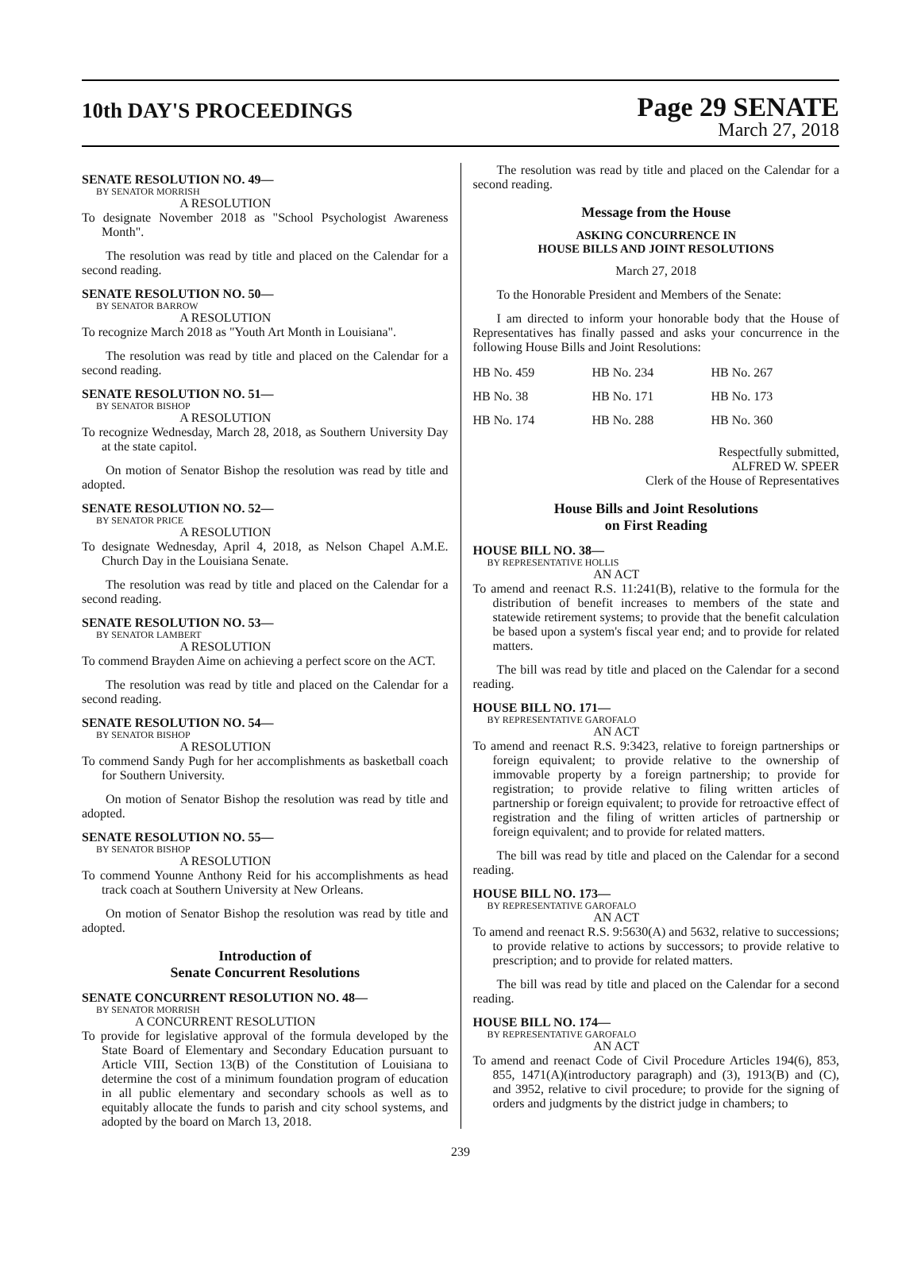10th DAY'S PROCEEDINGS
Page 29 SENATE
March 27, 2018
SENATE RESOLUTION NO. 49—
BY SENATOR MORRISH
A RESOLUTION
To designate November 2018 as "School Psychologist Awareness Month".
The resolution was read by title and placed on the Calendar for a second reading.
SENATE RESOLUTION NO. 50—
BY SENATOR BARROW
A RESOLUTION
To recognize March 2018 as "Youth Art Month in Louisiana".
The resolution was read by title and placed on the Calendar for a second reading.
SENATE RESOLUTION NO. 51—
BY SENATOR BISHOP
A RESOLUTION
To recognize Wednesday, March 28, 2018, as Southern University Day at the state capitol.
On motion of Senator Bishop the resolution was read by title and adopted.
SENATE RESOLUTION NO. 52—
BY SENATOR PRICE
A RESOLUTION
To designate Wednesday, April 4, 2018, as Nelson Chapel A.M.E. Church Day in the Louisiana Senate.
The resolution was read by title and placed on the Calendar for a second reading.
SENATE RESOLUTION NO. 53—
BY SENATOR LAMBERT
A RESOLUTION
To commend Brayden Aime on achieving a perfect score on the ACT.
The resolution was read by title and placed on the Calendar for a second reading.
SENATE RESOLUTION NO. 54—
BY SENATOR BISHOP
A RESOLUTION
To commend Sandy Pugh for her accomplishments as basketball coach for Southern University.
On motion of Senator Bishop the resolution was read by title and adopted.
SENATE RESOLUTION NO. 55—
BY SENATOR BISHOP
A RESOLUTION
To commend Younne Anthony Reid for his accomplishments as head track coach at Southern University at New Orleans.
On motion of Senator Bishop the resolution was read by title and adopted.
Introduction of
Senate Concurrent Resolutions
SENATE CONCURRENT RESOLUTION NO. 48—
BY SENATOR MORRISH
A CONCURRENT RESOLUTION
To provide for legislative approval of the formula developed by the State Board of Elementary and Secondary Education pursuant to Article VIII, Section 13(B) of the Constitution of Louisiana to determine the cost of a minimum foundation program of education in all public elementary and secondary schools as well as to equitably allocate the funds to parish and city school systems, and adopted by the board on March 13, 2018.
The resolution was read by title and placed on the Calendar for a second reading.
Message from the House
ASKING CONCURRENCE IN
HOUSE BILLS AND JOINT RESOLUTIONS
March 27, 2018
To the Honorable President and Members of the Senate:
I am directed to inform your honorable body that the House of Representatives has finally passed and asks your concurrence in the following House Bills and Joint Resolutions:
| HB No. 459 | HB No. 234 | HB No. 267 |
| HB No. 38 | HB No. 171 | HB No. 173 |
| HB No. 174 | HB No. 288 | HB No. 360 |
Respectfully submitted,
ALFRED W. SPEER
Clerk of the House of Representatives
House Bills and Joint Resolutions
on First Reading
HOUSE BILL NO. 38—
BY REPRESENTATIVE HOLLIS
AN ACT
To amend and reenact R.S. 11:241(B), relative to the formula for the distribution of benefit increases to members of the state and statewide retirement systems; to provide that the benefit calculation be based upon a system's fiscal year end; and to provide for related matters.
The bill was read by title and placed on the Calendar for a second reading.
HOUSE BILL NO. 171—
BY REPRESENTATIVE GAROFALO
AN ACT
To amend and reenact R.S. 9:3423, relative to foreign partnerships or foreign equivalent; to provide relative to the ownership of immovable property by a foreign partnership; to provide for registration; to provide relative to filing written articles of partnership or foreign equivalent; to provide for retroactive effect of registration and the filing of written articles of partnership or foreign equivalent; and to provide for related matters.
The bill was read by title and placed on the Calendar for a second reading.
HOUSE BILL NO. 173—
BY REPRESENTATIVE GAROFALO
AN ACT
To amend and reenact R.S. 9:5630(A) and 5632, relative to successions; to provide relative to actions by successors; to provide relative to prescription; and to provide for related matters.
The bill was read by title and placed on the Calendar for a second reading.
HOUSE BILL NO. 174—
BY REPRESENTATIVE GAROFALO
AN ACT
To amend and reenact Code of Civil Procedure Articles 194(6), 853, 855, 1471(A)(introductory paragraph) and (3), 1913(B) and (C), and 3952, relative to civil procedure; to provide for the signing of orders and judgments by the district judge in chambers; to
239